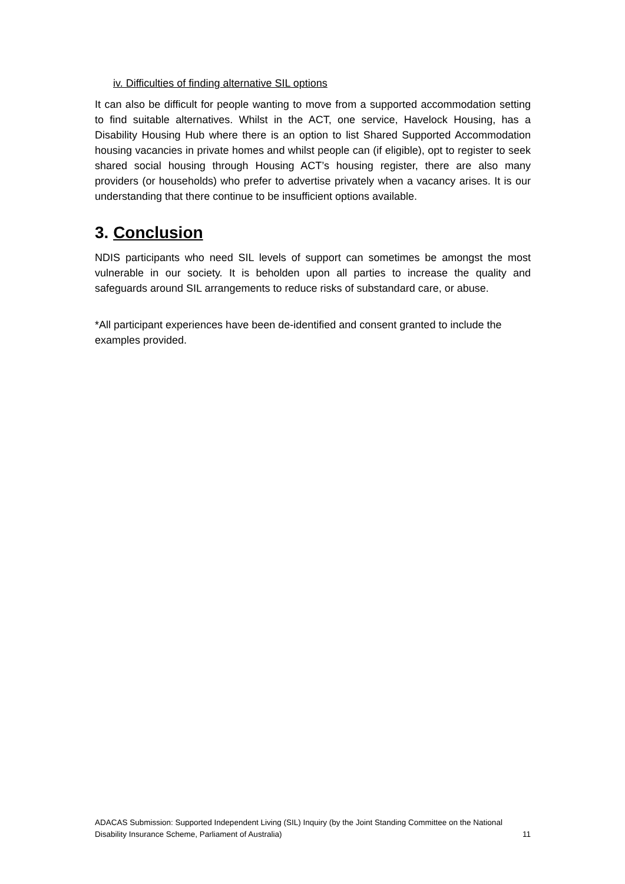iv. Difficulties of finding alternative SIL options
It can also be difficult for people wanting to move from a supported accommodation setting to find suitable alternatives. Whilst in the ACT, one service, Havelock Housing, has a Disability Housing Hub where there is an option to list Shared Supported Accommodation housing vacancies in private homes and whilst people can (if eligible), opt to register to seek shared social housing through Housing ACT’s housing register, there are also many providers (or households) who prefer to advertise privately when a vacancy arises. It is our understanding that there continue to be insufficient options available.
3. Conclusion
NDIS participants who need SIL levels of support can sometimes be amongst the most vulnerable in our society. It is beholden upon all parties to increase the quality and safeguards around SIL arrangements to reduce risks of substandard care, or abuse.
*All participant experiences have been de-identified and consent granted to include the examples provided.
ADACAS Submission: Supported Independent Living (SIL) Inquiry (by the Joint Standing Committee on the National
Disability Insurance Scheme, Parliament of Australia) 11